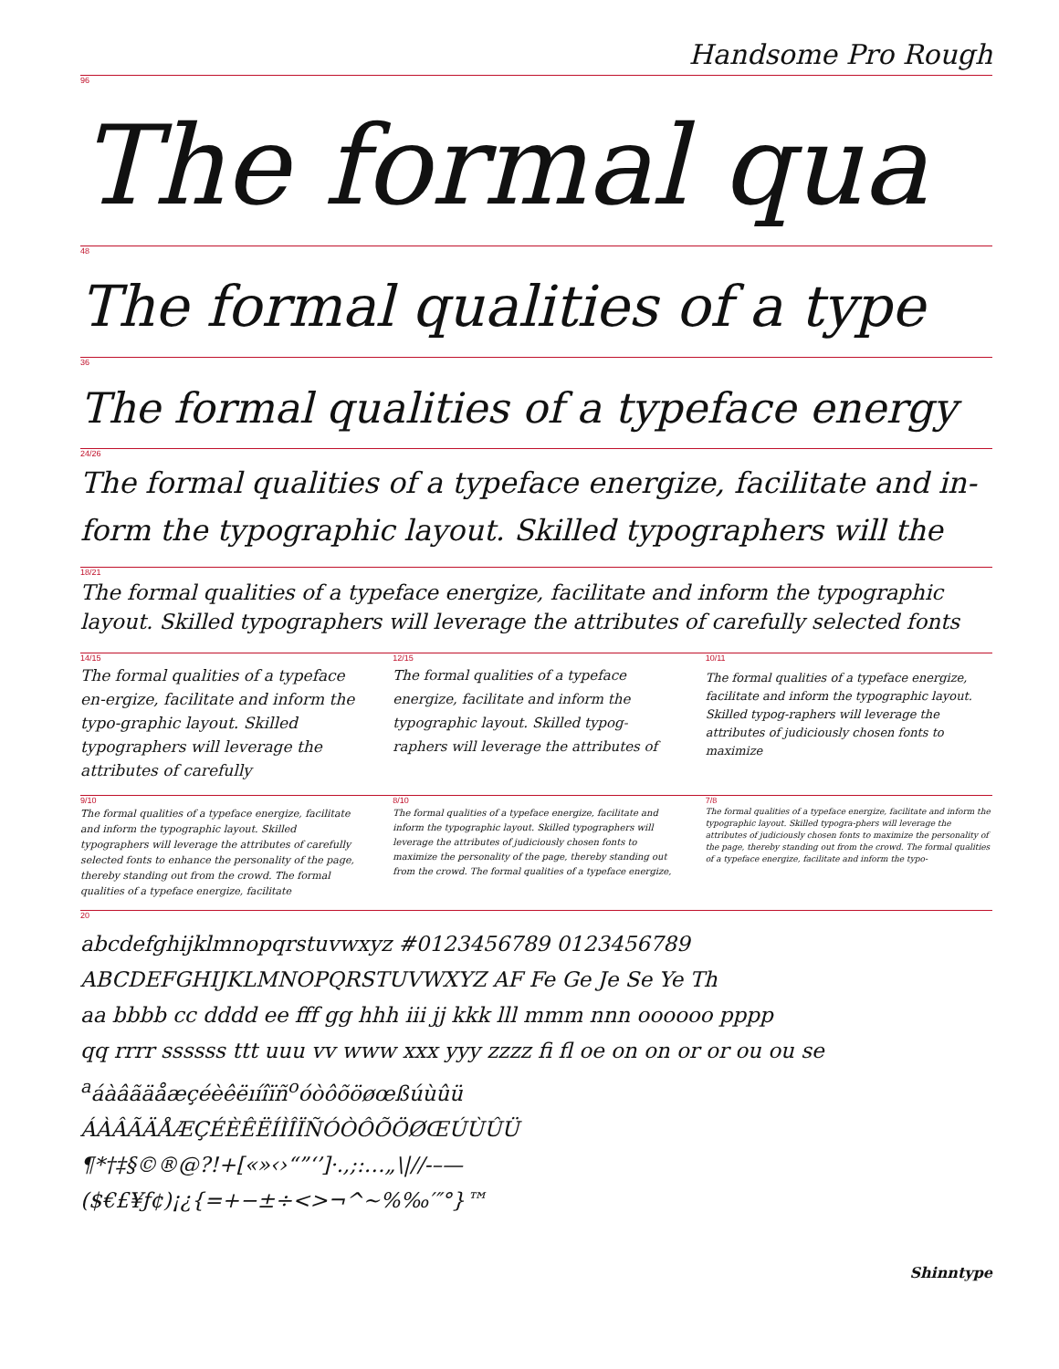Handsome Pro Rough
96
The formal qua
48
The formal qualities of a type
36
The formal qualities of a typeface energy
24/26
The formal qualities of a typeface energize, facilitate and in-
form the typographic layout. Skilled typographers will the
18/21
The formal qualities of a typeface energize, facilitate and inform the typographic
layout. Skilled typographers will leverage the attributes of carefully selected fonts
14/15
The formal qualities of a typeface en-ergize, facilitate and inform the typo-graphic layout. Skilled typographers will leverage the attributes of carefully
12/15
The formal qualities of a typeface energize, facilitate and inform the typographic layout. Skilled typog-raphers will leverage the attributes of
10/11
The formal qualities of a typeface energize, facilitate and inform the typographic layout. Skilled typog-raphers will leverage the attributes of judiciously chosen fonts to maximize
9/10
The formal qualities of a typeface energize, facilitate and inform the typographic layout. Skilled typographers will leverage the attributes of carefully selected fonts to enhance the personality of the page, thereby standing out from the crowd. The formal qualities of a typeface energize, facilitate
8/10
The formal qualities of a typeface energize, facilitate and inform the typographic layout. Skilled typographers will leverage the attributes of judiciously chosen fonts to maximize the personality of the page, thereby standing out from the crowd. The formal qualities of a typeface energize,
7/8
The formal qualities of a typeface energize, facilitate and inform the typographic layout. Skilled typogra-phers will leverage the attributes of judiciously chosen fonts to maximize the personality of the page, thereby standing out from the crowd. The formal qualities of a typeface energize, facilitate and inform the typo-
20
abcdefghijklmnopqrstuvwxyz #0123456789 0123456789
ABCDEFGHIJKLMNOPQRSTUVWXYZ AF Fe Ge Je Se Ye Th
aa bbbb cc dddd ee fff gg hhh iii jj kkk lll mmm nnn oooooo pppp
qq rrrr ssssss ttt uuu vv www xxx yyy zzzz fi fl oe on on or or ou ou se
<sup>a</sup> áàâãäåæçéèêëıíîïñ<sup>o</sup>óòôõöøœßúùûü
ÁÀÂÃÄÅÆÇÉÈÊËÍÌÎÏÑÓÒÔÕÖØŒÚÙÛÜ
¶*†‡§©®@?!+[«»‹›“”‘’]·.,;:…„\|//-–—
($€£¥ƒ¢)¡¿{=+−±÷<>¬^~%‰′″°}™
Shinntype